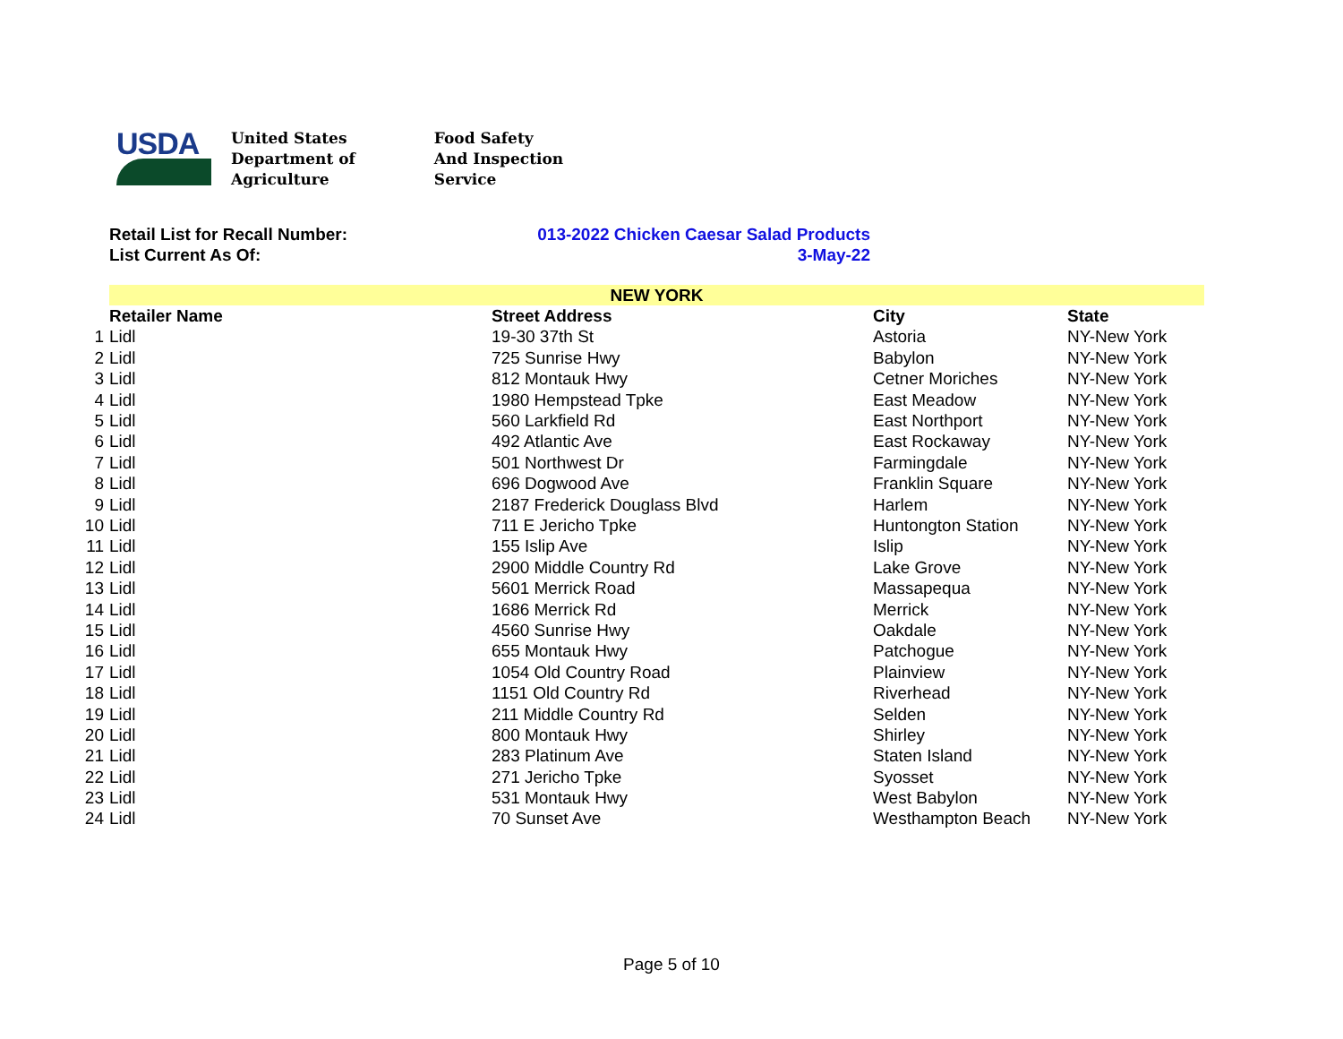USDA
United States
Department of
Agriculture
Food Safety
And Inspection
Service
Retail List for Recall Number: 013-2022 Chicken Caesar Salad Products
List Current As Of: 3-May-22
| | NEW YORK | | | |
| | Retailer Name | Street Address | City | State |
| 1 | Lidl | 19-30 37th St | Astoria | NY-New York |
| 2 | Lidl | 725 Sunrise Hwy | Babylon | NY-New York |
| 3 | Lidl | 812 Montauk Hwy | Cetner Moriches | NY-New York |
| 4 | Lidl | 1980 Hempstead Tpke | East Meadow | NY-New York |
| 5 | Lidl | 560 Larkfield Rd | East Northport | NY-New York |
| 6 | Lidl | 492 Atlantic Ave | East Rockaway | NY-New York |
| 7 | Lidl | 501 Northwest Dr | Farmingdale | NY-New York |
| 8 | Lidl | 696 Dogwood Ave | Franklin Square | NY-New York |
| 9 | Lidl | 2187 Frederick Douglass Blvd | Harlem | NY-New York |
| 10 | Lidl | 711 E Jericho Tpke | Huntongton Station | NY-New York |
| 11 | Lidl | 155 Islip Ave | Islip | NY-New York |
| 12 | Lidl | 2900 Middle Country Rd | Lake Grove | NY-New York |
| 13 | Lidl | 5601 Merrick Road | Massapequa | NY-New York |
| 14 | Lidl | 1686 Merrick Rd | Merrick | NY-New York |
| 15 | Lidl | 4560 Sunrise Hwy | Oakdale | NY-New York |
| 16 | Lidl | 655 Montauk Hwy | Patchogue | NY-New York |
| 17 | Lidl | 1054 Old Country Road | Plainview | NY-New York |
| 18 | Lidl | 1151 Old Country Rd | Riverhead | NY-New York |
| 19 | Lidl | 211 Middle Country Rd | Selden | NY-New York |
| 20 | Lidl | 800 Montauk Hwy | Shirley | NY-New York |
| 21 | Lidl | 283 Platinum Ave | Staten Island | NY-New York |
| 22 | Lidl | 271 Jericho Tpke | Syosset | NY-New York |
| 23 | Lidl | 531 Montauk Hwy | West Babylon | NY-New York |
| 24 | Lidl | 70 Sunset Ave | Westhampton Beach | NY-New York |
Page 5 of 10